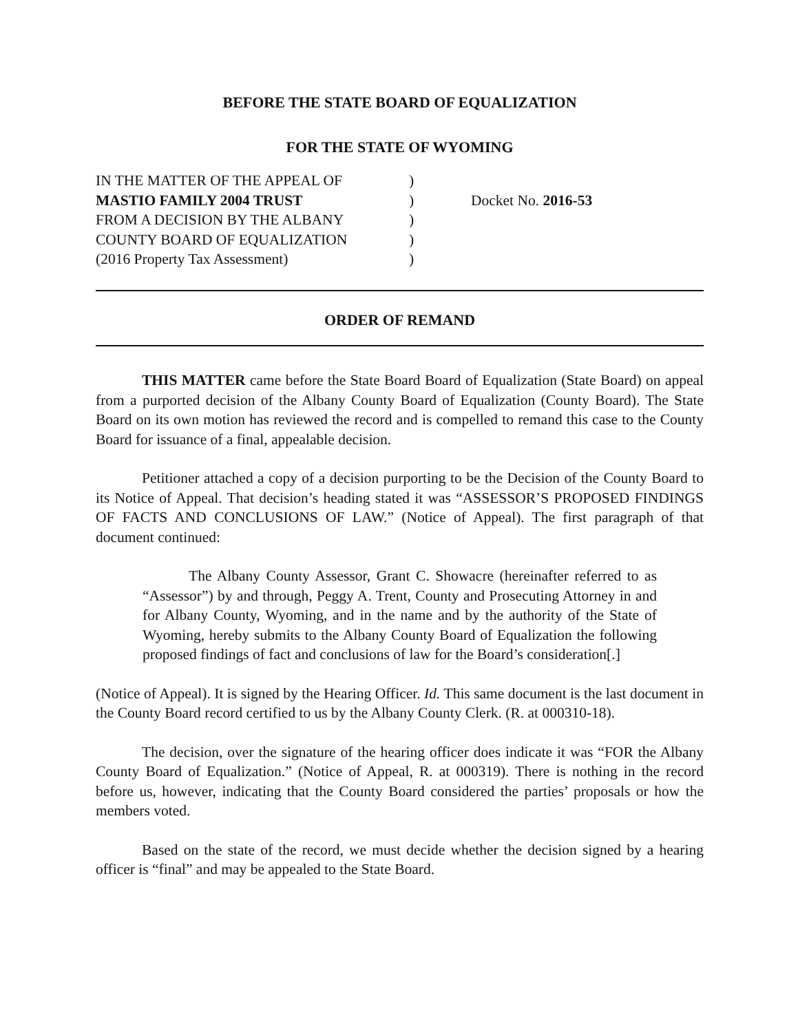BEFORE THE STATE BOARD OF EQUALIZATION
FOR THE STATE OF WYOMING
IN THE MATTER OF THE APPEAL OF
MASTIO FAMILY 2004 TRUST
FROM A DECISION BY THE ALBANY
COUNTY BOARD OF EQUALIZATION
(2016 Property Tax Assessment)
)
)
)
)
)
Docket No. 2016-53
ORDER OF REMAND
THIS MATTER came before the State Board Board of Equalization (State Board) on appeal from a purported decision of the Albany County Board of Equalization (County Board). The State Board on its own motion has reviewed the record and is compelled to remand this case to the County Board for issuance of a final, appealable decision.
Petitioner attached a copy of a decision purporting to be the Decision of the County Board to its Notice of Appeal. That decision’s heading stated it was “ASSESSOR’S PROPOSED FINDINGS OF FACTS AND CONCLUSIONS OF LAW.” (Notice of Appeal). The first paragraph of that document continued:
The Albany County Assessor, Grant C. Showacre (hereinafter referred to as “Assessor”) by and through, Peggy A. Trent, County and Prosecuting Attorney in and for Albany County, Wyoming, and in the name and by the authority of the State of Wyoming, hereby submits to the Albany County Board of Equalization the following proposed findings of fact and conclusions of law for the Board’s consideration[.]
(Notice of Appeal). It is signed by the Hearing Officer. Id. This same document is the last document in the County Board record certified to us by the Albany County Clerk. (R. at 000310-18).
The decision, over the signature of the hearing officer does indicate it was “FOR the Albany County Board of Equalization.” (Notice of Appeal, R. at 000319). There is nothing in the record before us, however, indicating that the County Board considered the parties’ proposals or how the members voted.
Based on the state of the record, we must decide whether the decision signed by a hearing officer is “final” and may be appealed to the State Board.